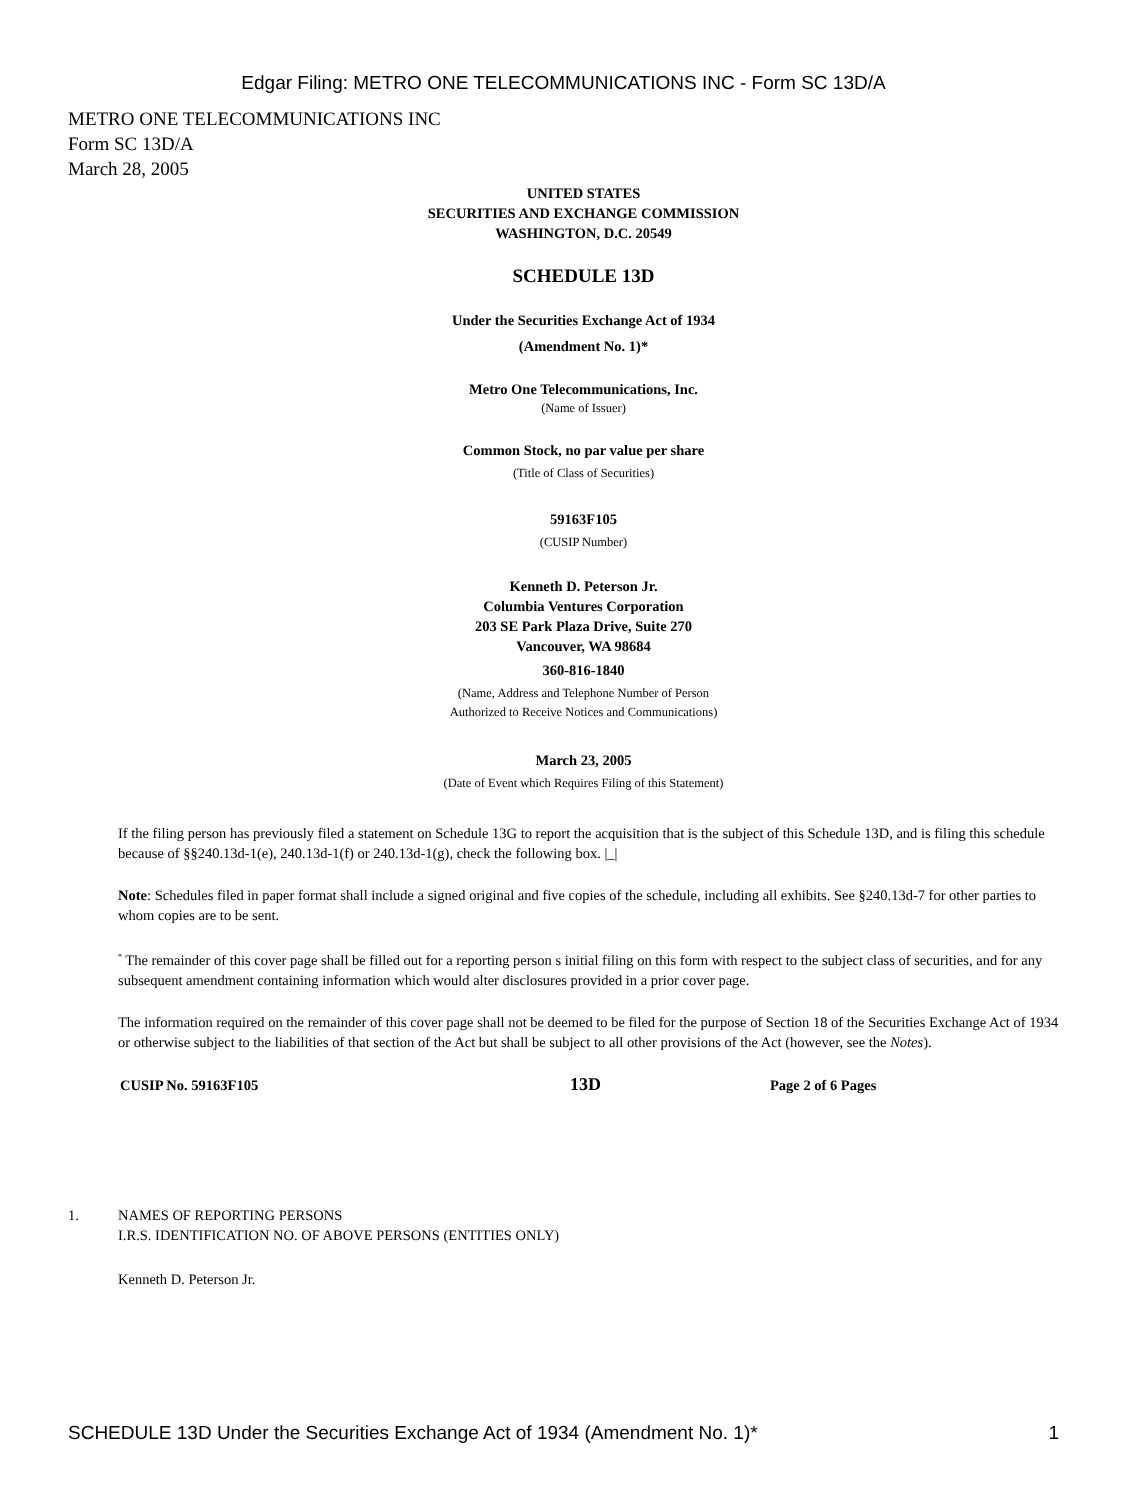Edgar Filing: METRO ONE TELECOMMUNICATIONS INC - Form SC 13D/A
METRO ONE TELECOMMUNICATIONS INC
Form SC 13D/A
March 28, 2005
UNITED STATES
SECURITIES AND EXCHANGE COMMISSION
WASHINGTON, D.C. 20549
SCHEDULE 13D
Under the Securities Exchange Act of 1934
(Amendment No. 1)*
Metro One Telecommunications, Inc.
(Name of Issuer)
Common Stock, no par value per share
(Title of Class of Securities)
59163F105
(CUSIP Number)
Kenneth D. Peterson Jr.
Columbia Ventures Corporation
203 SE Park Plaza Drive, Suite 270
Vancouver, WA 98684
360-816-1840
(Name, Address and Telephone Number of Person
Authorized to Receive Notices and Communications)
March 23, 2005
(Date of Event which Requires Filing of this Statement)
If the filing person has previously filed a statement on Schedule 13G to report the acquisition that is the subject of this Schedule 13D, and is filing this schedule because of §§240.13d-1(e), 240.13d-1(f) or 240.13d-1(g), check the following box. |_|
Note: Schedules filed in paper format shall include a signed original and five copies of the schedule, including all exhibits. See §240.13d-7 for other parties to whom copies are to be sent.
<sup>*</sup> The remainder of this cover page shall be filled out for a reporting person s initial filing on this form with respect to the subject class of securities, and for any subsequent amendment containing information which would alter disclosures provided in a prior cover page.
The information required on the remainder of this cover page shall not be deemed to be filed for the purpose of Section 18 of the Securities Exchange Act of 1934 or otherwise subject to the liabilities of that section of the Act but shall be subject to all other provisions of the Act (however, see the Notes).
CUSIP No. 59163F105 13D Page 2 of 6 Pages
1. NAMES OF REPORTING PERSONS
I.R.S. IDENTIFICATION NO. OF ABOVE PERSONS (ENTITIES ONLY)
Kenneth D. Peterson Jr.
SCHEDULE 13D Under the Securities Exchange Act of 1934 (Amendment No. 1)* 1